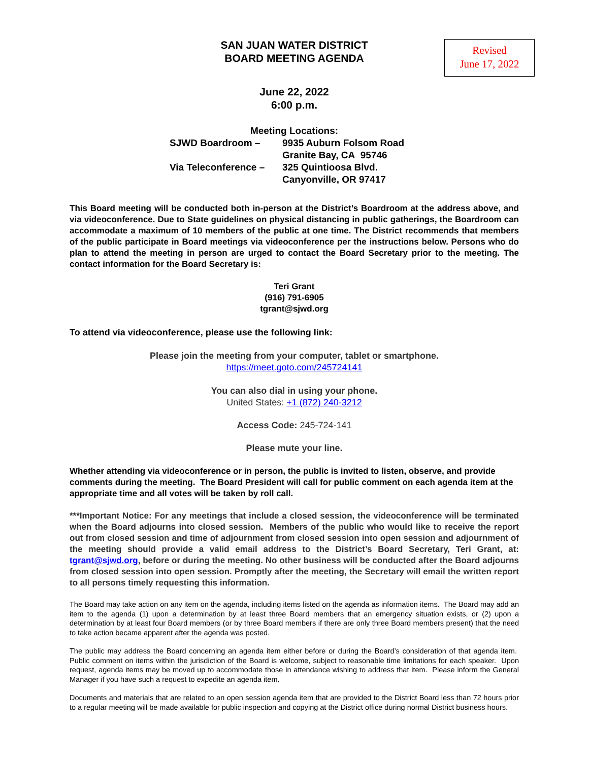SAN JUAN WATER DISTRICT
BOARD MEETING AGENDA
Revised
June 17, 2022
June 22, 2022
6:00 p.m.
Meeting Locations:
| SJWD Boardroom – | 9935 Auburn Folsom Road |
| | Granite Bay, CA 95746 |
| Via Teleconference – | 325 Quintioosa Blvd. |
| | Canyonville, OR 97417 |
This Board meeting will be conducted both in-person at the District’s Boardroom at the address above, and via videoconference. Due to State guidelines on physical distancing in public gatherings, the Boardroom can accommodate a maximum of 10 members of the public at one time. The District recommends that members of the public participate in Board meetings via videoconference per the instructions below. Persons who do plan to attend the meeting in person are urged to contact the Board Secretary prior to the meeting. The contact information for the Board Secretary is:
Teri Grant
(916) 791-6905
tgrant@sjwd.org
To attend via videoconference, please use the following link:
Please join the meeting from your computer, tablet or smartphone.
https://meet.goto.com/245724141
You can also dial in using your phone.
United States: +1 (872) 240-3212
Access Code: 245-724-141
Please mute your line.
Whether attending via videoconference or in person, the public is invited to listen, observe, and provide comments during the meeting. The Board President will call for public comment on each agenda item at the appropriate time and all votes will be taken by roll call.
***Important Notice: For any meetings that include a closed session, the videoconference will be terminated when the Board adjourns into closed session. Members of the public who would like to receive the report out from closed session and time of adjournment from closed session into open session and adjournment of the meeting should provide a valid email address to the District’s Board Secretary, Teri Grant, at: tgrant@sjwd.org, before or during the meeting. No other business will be conducted after the Board adjourns from closed session into open session. Promptly after the meeting, the Secretary will email the written report to all persons timely requesting this information.
The Board may take action on any item on the agenda, including items listed on the agenda as information items. The Board may add an item to the agenda (1) upon a determination by at least three Board members that an emergency situation exists, or (2) upon a determination by at least four Board members (or by three Board members if there are only three Board members present) that the need to take action became apparent after the agenda was posted.
The public may address the Board concerning an agenda item either before or during the Board’s consideration of that agenda item. Public comment on items within the jurisdiction of the Board is welcome, subject to reasonable time limitations for each speaker. Upon request, agenda items may be moved up to accommodate those in attendance wishing to address that item. Please inform the General Manager if you have such a request to expedite an agenda item.
Documents and materials that are related to an open session agenda item that are provided to the District Board less than 72 hours prior to a regular meeting will be made available for public inspection and copying at the District office during normal District business hours.